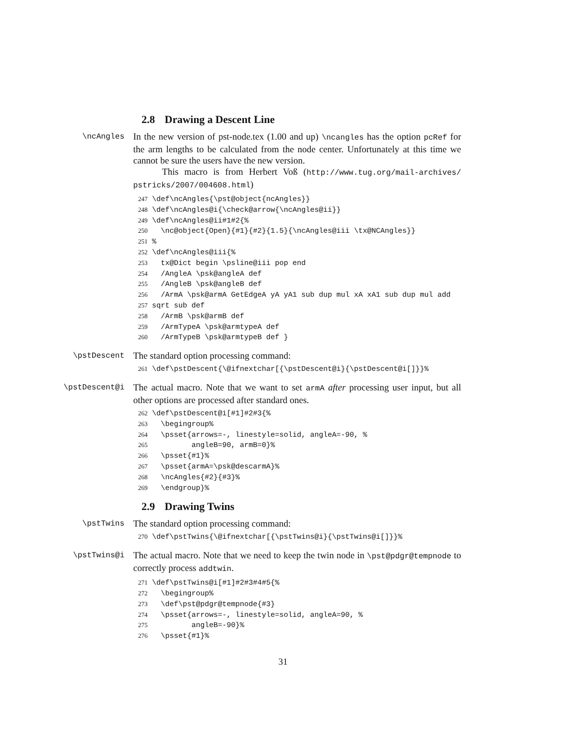2.8 Drawing a Descent Line
\ncAngles
In the new version of pst-node.tex (1.00 and up) \ncangles has the option pcRef for the arm lengths to be calculated from the node center. Unfortunately at this time we cannot be sure the users have the new version.
This macro is from Herbert Voß (http://www.tug.org/mail-archives/ pstricks/2007/004608.html)
247 \def\ncAngles{\pst@object{ncAngles}}
248 \def\ncAngles@i{\check@arrow{\ncAngles@ii}}
249 \def\ncAngles@ii#1#2{%
250   \nc@object{Open}{#1}{#2}{1.5}{\ncAngles@iii \tx@NCAngles}}
251 %
252 \def\ncAngles@iii{%
253   tx@Dict begin \psline@iii pop end
254   /AngleA \psk@angleA def
255   /AngleB \psk@angleB def
256   /ArmA \psk@armA GetEdgeA yA yA1 sub dup mul xA xA1 sub dup mul add
257 sqrt sub def
258   /ArmB \psk@armB def
259   /ArmTypeA \psk@armtypeA def
260   /ArmTypeB \psk@armtypeB def }
\pstDescent
The standard option processing command:
261 \def\pstDescent{\@ifnextchar[{\pstDescent@i}{\pstDescent@i[]}}%
\pstDescent@i
The actual macro. Note that we want to set armA after processing user input, but all other options are processed after standard ones.
262 \def\pstDescent@i[#1]#2#3{%
263   \begingroup%
264   \psset{arrows=-, linestyle=solid, angleA=-90, %
265          angleB=90, armB=0}%
266   \psset{#1}%
267   \psset{armA=\psk@descarmA}%
268   \ncAngles{#2}{#3}%
269   \endgroup}%
2.9 Drawing Twins
\pstTwins
The standard option processing command:
270 \def\pstTwins{\@ifnextchar[{\pstTwins@i}{\pstTwins@i[]}}%
\pstTwins@i
The actual macro. Note that we need to keep the twin node in \pst@pdgr@tempnode to correctly process addtwin.
271 \def\pstTwins@i[#1]#2#3#4#5{%
272   \begingroup%
273   \def\pst@pdgr@tempnode{#3}
274   \psset{arrows=-, linestyle=solid, angleA=90, %
275          angleB=-90}%
276   \psset{#1}%
31